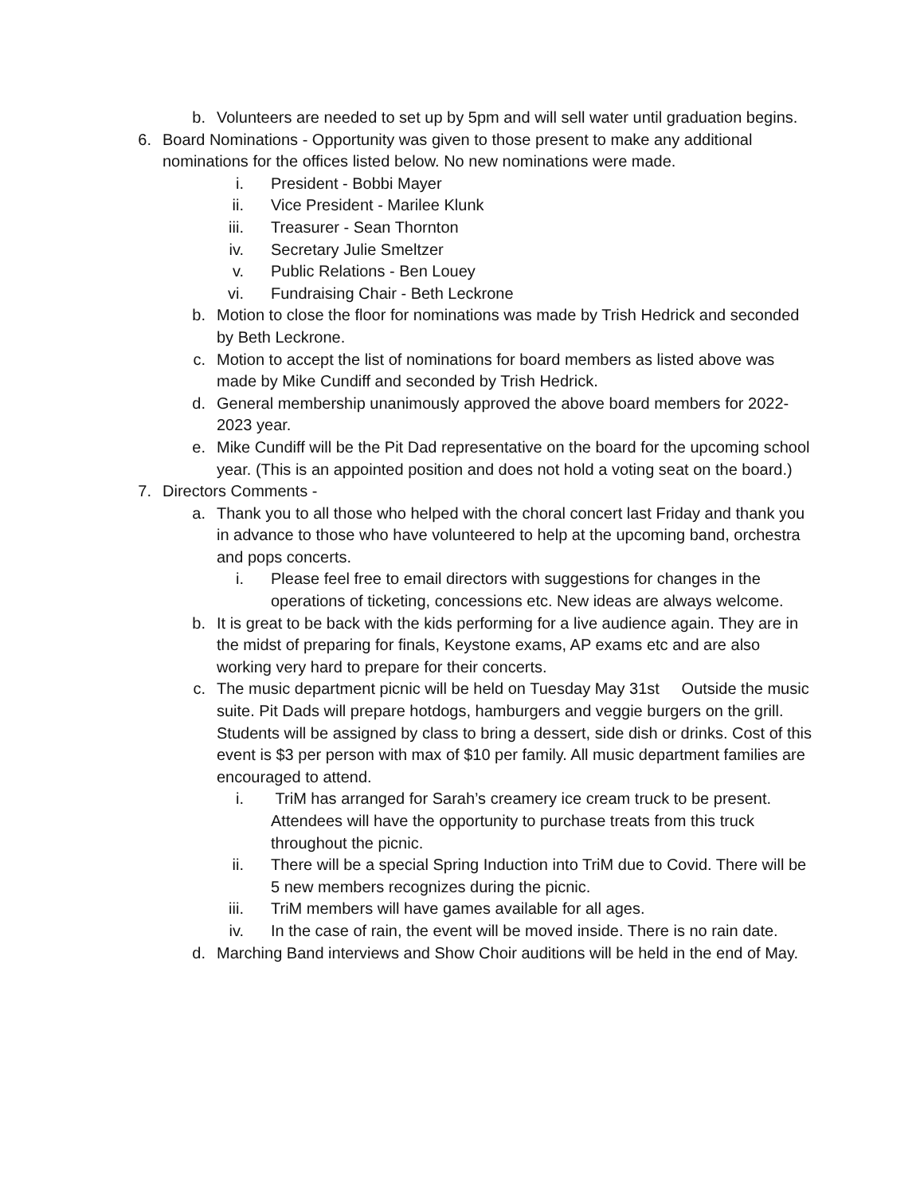b. Volunteers are needed to set up by 5pm and will sell water until graduation begins.
6. Board Nominations - Opportunity was given to those present to make any additional nominations for the offices listed below. No new nominations were made.
i. President - Bobbi Mayer
ii. Vice President - Marilee Klunk
iii. Treasurer - Sean Thornton
iv. Secretary Julie Smeltzer
v. Public Relations - Ben Louey
vi. Fundraising Chair - Beth Leckrone
b. Motion to close the floor for nominations was made by Trish Hedrick and seconded by Beth Leckrone.
c. Motion to accept the list of nominations for board members as listed above was made by Mike Cundiff and seconded by Trish Hedrick.
d. General membership unanimously approved the above board members for 2022-2023 year.
e. Mike Cundiff will be the Pit Dad representative on the board for the upcoming school year. (This is an appointed position and does not hold a voting seat on the board.)
7. Directors Comments -
a. Thank you to all those who helped with the choral concert last Friday and thank you in advance to those who have volunteered to help at the upcoming band, orchestra and pops concerts.
i. Please feel free to email directors with suggestions for changes in the operations of ticketing, concessions etc. New ideas are always welcome.
b. It is great to be back with the kids performing for a live audience again. They are in the midst of preparing for finals, Keystone exams, AP exams etc and are also working very hard to prepare for their concerts.
c. The music department picnic will be held on Tuesday May 31st Outside the music suite. Pit Dads will prepare hotdogs, hamburgers and veggie burgers on the grill. Students will be assigned by class to bring a dessert, side dish or drinks. Cost of this event is $3 per person with max of $10 per family. All music department families are encouraged to attend.
i. TriM has arranged for Sarah’s creamery ice cream truck to be present. Attendees will have the opportunity to purchase treats from this truck throughout the picnic.
ii. There will be a special Spring Induction into TriM due to Covid. There will be 5 new members recognizes during the picnic.
iii. TriM members will have games available for all ages.
iv. In the case of rain, the event will be moved inside. There is no rain date.
d. Marching Band interviews and Show Choir auditions will be held in the end of May.